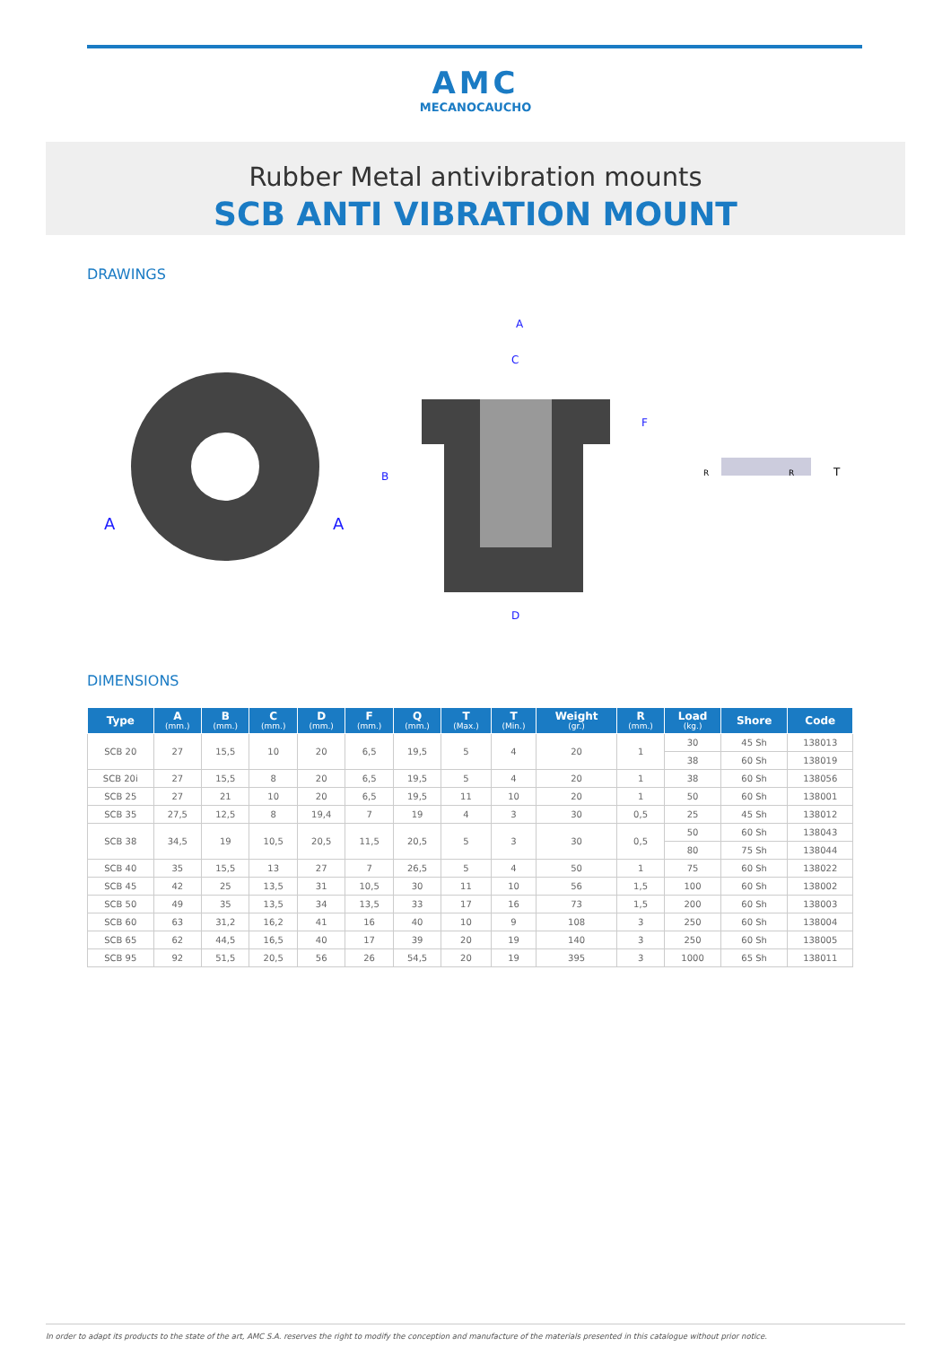AMC
MECANOCAUCHO
Rubber Metal antivibration mounts
SCB ANTI VIBRATION MOUNT
DRAWINGS
A
A
A
C
B
F
D
R
R
T
DIMENSIONS
| Type | A (mm.) | B (mm.) | C (mm.) | D (mm.) | F (mm.) | Q (mm.) | T (Max.) | T (Min.) | Weight (gr.) | R (mm.) | Load (kg.) | Shore | Code |
| --- | --- | --- | --- | --- | --- | --- | --- | --- | --- | --- | --- | --- | --- |
| SCB 20 | 27 | 15,5 | 10 | 20 | 6,5 | 19,5 | 5 | 4 | 20 | 1 | 30 | 45 Sh | 138013 |
| | | | | | | | | | | | 38 | 60 Sh | 138019 |
| SCB 20i | 27 | 15,5 | 8 | 20 | 6,5 | 19,5 | 5 | 4 | 20 | 1 | 38 | 60 Sh | 138056 |
| SCB 25 | 27 | 21 | 10 | 20 | 6,5 | 19,5 | 11 | 10 | 20 | 1 | 50 | 60 Sh | 138001 |
| SCB 35 | 27,5 | 12,5 | 8 | 19,4 | 7 | 19 | 4 | 3 | 30 | 0,5 | 25 | 45 Sh | 138012 |
| SCB 38 | 34,5 | 19 | 10,5 | 20,5 | 11,5 | 20,5 | 5 | 3 | 30 | 0,5 | 50 | 60 Sh | 138043 |
| | | | | | | | | | | | 80 | 75 Sh | 138044 |
| SCB 40 | 35 | 15,5 | 13 | 27 | 7 | 26,5 | 5 | 4 | 50 | 1 | 75 | 60 Sh | 138022 |
| SCB 45 | 42 | 25 | 13,5 | 31 | 10,5 | 30 | 11 | 10 | 56 | 1,5 | 100 | 60 Sh | 138002 |
| SCB 50 | 49 | 35 | 13,5 | 34 | 13,5 | 33 | 17 | 16 | 73 | 1,5 | 200 | 60 Sh | 138003 |
| SCB 60 | 63 | 31,2 | 16,2 | 41 | 16 | 40 | 10 | 9 | 108 | 3 | 250 | 60 Sh | 138004 |
| SCB 65 | 62 | 44,5 | 16,5 | 40 | 17 | 39 | 20 | 19 | 140 | 3 | 250 | 60 Sh | 138005 |
| SCB 95 | 92 | 51,5 | 20,5 | 56 | 26 | 54,5 | 20 | 19 | 395 | 3 | 1000 | 65 Sh | 138011 |
In order to adapt its products to the state of the art, AMC S.A. reserves the right to modify the conception and manufacture of the materials presented in this catalogue without prior notice.